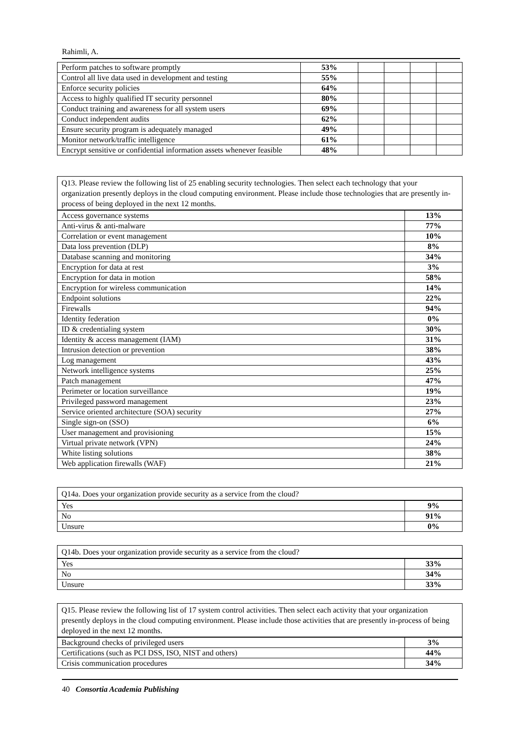Rahimli, A.
| Perform patches to software promptly | 53% | | | | |
| Control all live data used in development and testing | 55% | | | | |
| Enforce security policies | 64% | | | | |
| Access to highly qualified IT security personnel | 80% | | | | |
| Conduct training and awareness for all system users | 69% | | | | |
| Conduct independent audits | 62% | | | | |
| Ensure security program is adequately managed | 49% | | | | |
| Monitor network/traffic intelligence | 61% | | | | |
| Encrypt sensitive or confidential information assets whenever feasible | 48% | | | | |
Q13. Please review the following list of 25 enabling security technologies. Then select each technology that your organization presently deploys in the cloud computing environment. Please include those technologies that are presently in-process of being deployed in the next 12 months.
| Access governance systems | 13% |
| Anti-virus & anti-malware | 77% |
| Correlation or event management | 10% |
| Data loss prevention (DLP) | 8% |
| Database scanning and monitoring | 34% |
| Encryption for data at rest | 3% |
| Encryption for data in motion | 58% |
| Encryption for wireless communication | 14% |
| Endpoint solutions | 22% |
| Firewalls | 94% |
| Identity federation | 0% |
| ID & credentialing system | 30% |
| Identity & access management (IAM) | 31% |
| Intrusion detection or prevention | 38% |
| Log management | 43% |
| Network intelligence systems | 25% |
| Patch management | 47% |
| Perimeter or location surveillance | 19% |
| Privileged password management | 23% |
| Service oriented architecture (SOA) security | 27% |
| Single sign-on (SSO) | 6% |
| User management and provisioning | 15% |
| Virtual private network (VPN) | 24% |
| White listing solutions | 38% |
| Web application firewalls (WAF) | 21% |
Q14a. Does your organization provide security as a service from the cloud?
| Yes | 9% |
| No | 91% |
| Unsure | 0% |
Q14b. Does your organization provide security as a service from the cloud?
| Yes | 33% |
| No | 34% |
| Unsure | 33% |
Q15. Please review the following list of 17 system control activities. Then select each activity that your organization presently deploys in the cloud computing environment. Please include those activities that are presently in-process of being deployed in the next 12 months.
| Background checks of privileged users | 3% |
| Certifications (such as PCI DSS, ISO, NIST and others) | 44% |
| Crisis communication procedures | 34% |
40 Consortia Academia Publishing